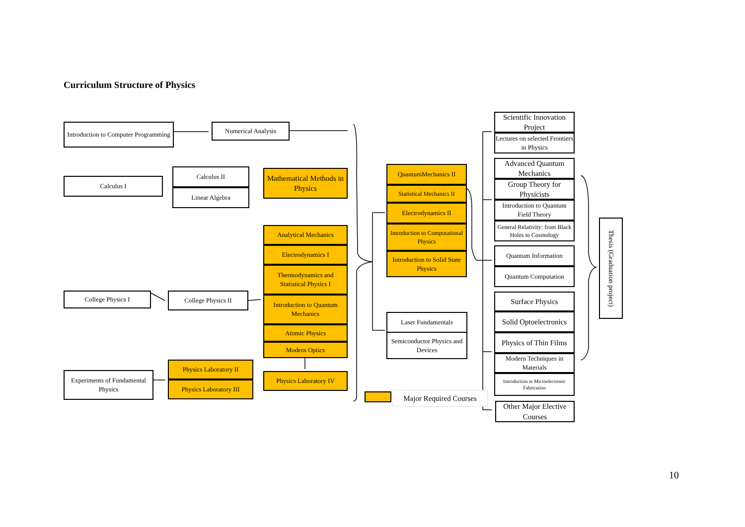Curriculum Structure of Physics
Introduction to Computer Programming
Numerical Analysis
Calculus I
Calculus II
Linear Algebra
Mathematical Methods in Physics
Analytical Mechanics
Electrodynamics I
Thermodynamics and Statistical Physics I
Introduction to Quantum Mechanics
Atomic Physics
Modern Optics
Physics Laboratory IV
College Physics I College Physics II
Experiments of Fundamental Physics
Physics Laboratory II
Physics Laboratory III
QuantumMechanics II
Statistical Mechanics II
Electrodynamics II
Introduction to Computational Physics
Introduction to Solid State Physics
Laser Fundamentals
Semiconductor Physics and Devices
Major Required Courses
Scientific Innovation Project
Lectures on selected Frontiers in Physics
Advanced Quantum Mechanics
Group Theory for Physicists
Introduction to Quantum Field Theory
General Relativity: from Black Holes to Cosmology
Quantum Information
Quantum Computation
Surface Physics
Solid Optoelectronics
Physics of Thin Films
Modern Techniques in Materials
Introduction to Microelectronic Fabrication
Other Major Elective Courses
Thesis (Graduation project)
10